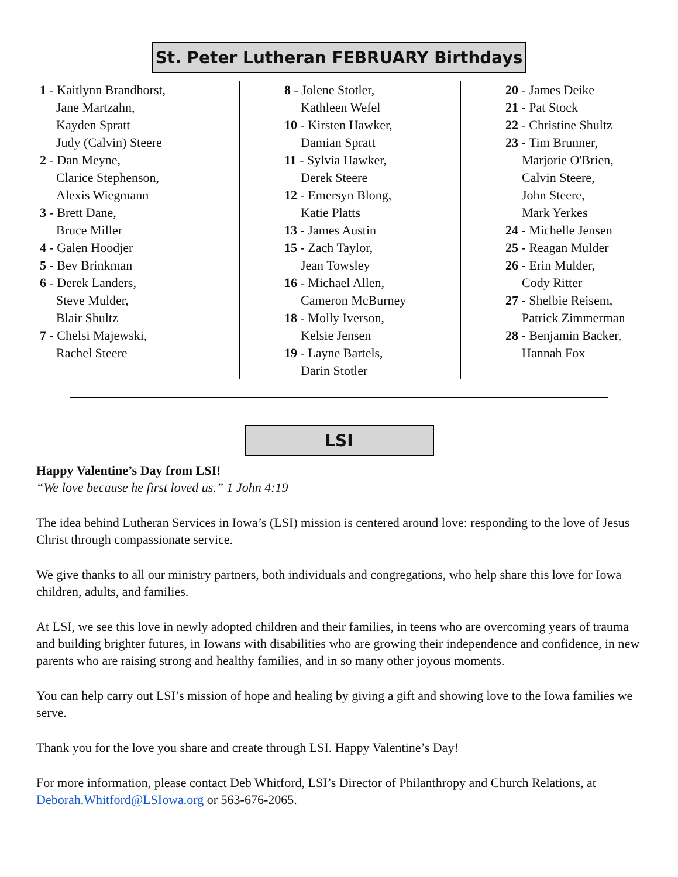St. Peter Lutheran FEBRUARY Birthdays
1 - Kaitlynn Brandhorst,
Jane Martzahn,
Kayden Spratt
Judy (Calvin) Steere
2 - Dan Meyne,
Clarice Stephenson,
Alexis Wiegmann
3 - Brett Dane,
Bruce Miller
4 - Galen Hoodjer
5 - Bev Brinkman
6 - Derek Landers,
Steve Mulder,
Blair Shultz
7 - Chelsi Majewski,
Rachel Steere
8 - Jolene Stotler,
Kathleen Wefel
10 - Kirsten Hawker,
Damian Spratt
11 - Sylvia Hawker,
Derek Steere
12 - Emersyn Blong,
Katie Platts
13 - James Austin
15 - Zach Taylor,
Jean Towsley
16 - Michael Allen,
Cameron McBurney
18 - Molly Iverson,
Kelsie Jensen
19 - Layne Bartels,
Darin Stotler
20 - James Deike
21 - Pat Stock
22 - Christine Shultz
23 - Tim Brunner,
Marjorie O'Brien,
Calvin Steere,
John Steere,
Mark Yerkes
24 - Michelle Jensen
25 - Reagan Mulder
26 - Erin Mulder,
Cody Ritter
27 - Shelbie Reisem,
Patrick Zimmerman
28 - Benjamin Backer,
Hannah Fox
LSI
Happy Valentine’s Day from LSI!
“We love because he first loved us.” 1 John 4:19
The idea behind Lutheran Services in Iowa’s (LSI) mission is centered around love: responding to the love of Jesus Christ through compassionate service.
We give thanks to all our ministry partners, both individuals and congregations, who help share this love for Iowa children, adults, and families.
At LSI, we see this love in newly adopted children and their families, in teens who are overcoming years of trauma and building brighter futures, in Iowans with disabilities who are growing their independence and confidence, in new parents who are raising strong and healthy families, and in so many other joyous moments.
You can help carry out LSI’s mission of hope and healing by giving a gift and showing love to the Iowa families we serve.
Thank you for the love you share and create through LSI. Happy Valentine’s Day!
For more information, please contact Deb Whitford, LSI’s Director of Philanthropy and Church Relations, at Deborah.Whitford@LSIowa.org or 563-676-2065.